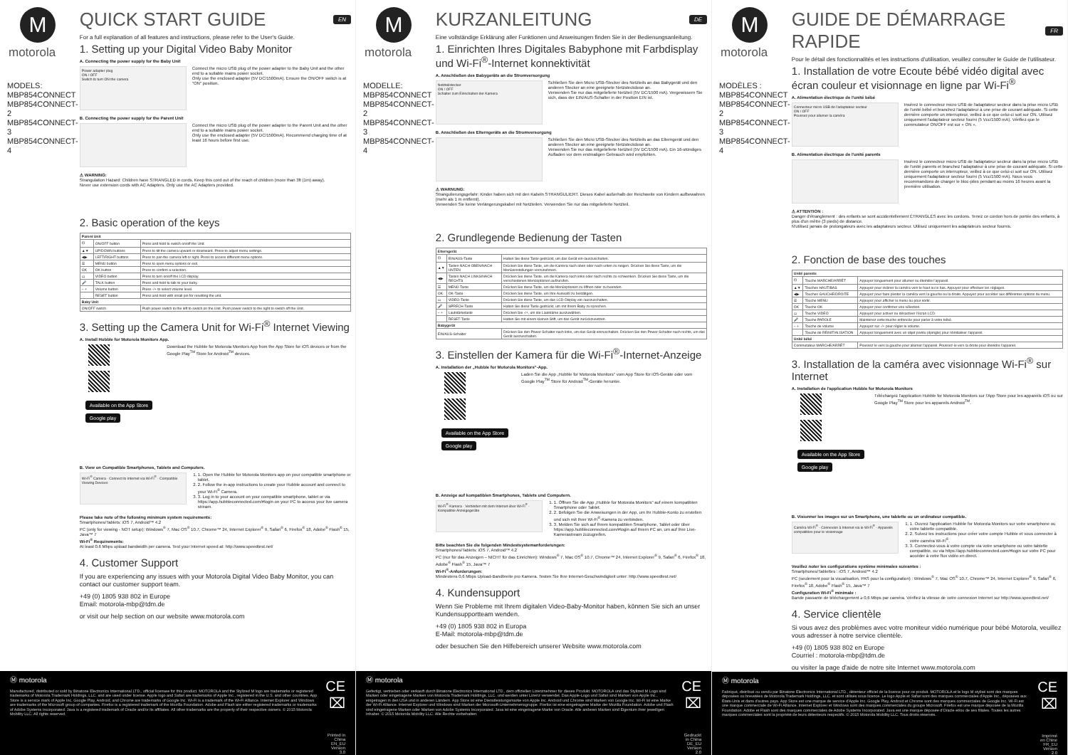M
motorola
MODELS:
MBP854CONNECT
MBP854CONNECT-2
MBP854CONNECT-3
MBP854CONNECT-4
QUICK START GUIDE EN
For a full explanation of all features and instructions, please refer to the User's Guide.
1. Setting up your Digital Video Baby Monitor
A. Connecting the power supply for the Baby Unit
Power adapter plug
ON / OFF
Switch to turn ON the camera
Connect the micro USB plug of the power adapter to the Baby Unit and the other end to a suitable mains power socket.
Only use the enclosed adapter (5V DC/1500mA). Ensure the ON/OFF switch is at "ON" position.
B. Connecting the power supply for the Parent Unit
Connect the micro USB plug of the power adapter to the Parent Unit and the other end to a suitable mains power socket.
Only use the enclosed adapter (5V DC/1500mA). Recommend charging time of at least 16 hours before first use.
⚠ WARNING:
Strangulation Hazard: Children have STRANGLED in cords. Keep this cord out of the reach of children (more than 3ft (1m) away).
Never use extension cords with AC Adapters. Only use the AC Adapters provided.
2. Basic operation of the keys
| Parent Unit | | |
| --- | --- | --- |
| ⏻ | ON/OFF button | Press and hold to switch on/off the Unit. |
| ▲▼ | UP/DOWN buttons | Press to tilt the camera upward or downward. Press to adjust menu settings. |
| ◀▶ | LEFT/RIGHT buttons | Press to pan the camera left or right. Press to access different menu options. |
| ☰ | MENU button | Press to open menu options or exit. |
| OK | OK button | Press to confirm a selection. |
| ▭ | VIDEO button | Press to turn on/off the LCD display. |
| 🎤 | TALK button | Press and hold to talk to your baby. |
| – + | Volume button | Press -/+ to select volume level. |
| | RESET button | Press and hold with small pin for resetting the unit. |
| Baby Unit | | |
| ON/OFF switch | | Push power switch to the left to switch on the Unit. Push power switch to the right to switch off the Unit. |
3. Setting up the Camera Unit for Wi-Fi<sup>®</sup> Internet Viewing
A. Install Hubble for Motorola Monitors App.
Available on the App Store Google play
Download the Hubble for Motorola Monitors App from the App Store for iOS devices or from the Google Play<sup>TM</sup> Store for Android<sup>TM</sup> devices.
B. View on Compatible Smartphones, Tablets and Computers.
Wi-Fi<sup>®</sup> Camera · Connect to Internet via Wi-Fi<sup>®</sup> · Compatible Viewing Devices
1. 1. Open the Hubble for Motorola Monitors app on your compatible smartphone or tablet.
2. 2. Follow the in-app instructions to create your Hubble account and connect to your Wi-Fi<sup>®</sup> Camera.
3. 3. Log in to your account on your compatible smartphone, tablet or via https://app.hubbleconnected.com/#login on your PC to access your live camera stream.
Please take note of the following minimum system requirements:
Smartphones/Tablets: iOS 7, Android™ 4.2
PC (only for viewing - NOT setup): Windows<sup>®</sup> 7, Mac OS<sup>®</sup> 10.7, Chrome™ 24, Internet Explorer<sup>®</sup> 9, Safari<sup>®</sup> 6, Firefox<sup>®</sup> 18, Adobe<sup>®</sup> Flash<sup>®</sup> 15, Java™ 7
Wi-Fi<sup>®</sup> Requirements:
At least 0.6 Mbps upload bandwidth per camera. Test your Internet speed at: http://www.speedtest.net/
4. Customer Support
If you are experiencing any issues with your Motorola Digital Video Baby Monitor, you can contact our customer support team.
+49 (0) 1805 938 802 in Europe
Email: motorola-mbp@tdm.de
or visit our help section on our website www.motorola.com
Ⓜ motorola
Manufactured, distributed or sold by Binatone Electronics International LTD., official licensee for this product. MOTOROLA and the Stylized M logo are trademarks or registered trademarks of Motorola Trademark Holdings, LLC. and are used under license. Apple logo and Safari are trademarks of Apple Inc., registered in the U.S. and other countries. App Store is a service mark of Apple Inc. Google Play, Android, and Chrome are trademarks of Google Inc. Wi-Fi is a trademark of the Wi-Fi Alliance. Internet Explorer and Windows are trademarks of the Microsoft group of companies. Firefox is a registered trademark of the Mozilla Foundation. Adobe and Flash are either registered trademarks or trademarks of Adobe Systems Incorporated. Java is a registered trademark of Oracle and/or its affiliates. All other trademarks are the property of their respective owners. © 2015 Motorola Mobility LLC. All rights reserved.
CE ⌧
Printed in China
EN_EU Version 3.0
M
motorola
MODELLE:
MBP854CONNECT
MBP854CONNECT-2
MBP854CONNECT-3
MBP854CONNECT-4
KURZANLEITUNG DE
Eine vollständige Erklärung aller Funktionen und Anweisungen finden Sie in der Bedienungsanleitung.
1. Einrichten Ihres Digitales Babyphone mit Farbdisplay und Wi-Fi<sup>®</sup>-Internet konnektivität
A. Anschließen des Babygeräts an die Stromversorgung
Netzteilstecker
ON / OFF
Schalter zum Einschalten der Kamera
Schließen Sie den Micro USB-Stecker des Netzteils an das Babygerät und den anderen Stecker an eine geeignete Netzsteckdose an.
Verwenden Sie nur das mitgelieferte Netzteil (5V DC/1500 mA). Vergewissern Sie sich, dass der EIN/AUS-Schalter in der Position EIN ist.
B. Anschließen des Elterngeräts an die Stromversorgung
Schließen Sie den Micro USB-Stecker des Netzteils an das Elterngerät und den anderen Stecker an eine geeignete Netzsteckdose an.
Verwenden Sie nur das mitgelieferte Netzteil (5V DC/1500 mA). Ein 16-stündiges Aufladen vor dem erstmaligen Gebrauch wird empfohlen.
⚠ WARNUNG:
Strangulierungsgefahr: Kinder haben sich mit den Kabeln STRANGULIERT. Dieses Kabel außerhalb der Reichweite von Kindern aufbewahren (mehr als 1 m entfernt).
Verwenden Sie keine Verlängerungskabel mit Netzteilen. Verwenden Sie nur das mitgelieferte Netzteil.
2. Grundlegende Bedienung der Tasten
| Elterngerät | | |
| --- | --- | --- |
| ⏻ | EIN/AUS-Taste | Halten Sie diese Taste gedrückt, um das Gerät ein-/auszuschalten. |
| ▲▼ | Tasten NACH OBEN/NACH UNTEN | Drücken Sie diese Taste, um die Kamera nach oben oder nach unten zu neigen. Drücken Sie diese Taste, um die Menüeinstellungen vorzunehmen. |
| ◀▶ | Tasten NACH LINKS/NACH RECHTS | Drücken Sie diese Taste, um die Kamera nach links oder nach rechts zu schwenken. Drücken Sie diese Taste, um die verschiedenen Menüoptionen aufzurufen. |
| ☰ | MENÜ-Taste | Drücken Sie diese Taste, um die Menüoptionen zu öffnen oder zu beenden. |
| OK | OK-Taste | Drücken Sie diese Taste, um Ihre Auswahl zu bestätigen. |
| ▭ | VIDEO-Taste | Drücken Sie diese Taste, um das LCD-Display ein-/auszuschalten. |
| 🎤 | SPRECH-Taste | Halten Sie diese Taste gedrückt, um mit Ihrem Baby zu sprechen. |
| – + | Lautstärketaste | Drücken Sie -/+, um die Lautstärke auszuwählen. |
| | RESET-Taste | Halten Sie mit einem kleinen Stift, um das Gerät zurückzusetzen. |
| Babygerät | | |
| EIN/AUS-Schalter | | Drücken Sie den Power-Schalter nach links, um das Gerät einzuschalten. Drücken Sie den Power-Schalter nach rechts, um das Gerät auszuschalten. |
3. Einstellen der Kamera für die Wi-Fi<sup>®</sup>-Internet-Anzeige
A. Installation der „Hubble for Motorola Monitors"-App.
Available on the App Store Google play
Laden Sie die App „Hubble for Motorola Monitors" vom App Store für iOS-Geräte oder vom Google Play<sup>TM</sup> Store für Android<sup>TM</sup>-Geräte herunter.
B. Anzeige auf kompatiblen Smartphones, Tablets und Computern.
Wi-Fi<sup>®</sup>-Kamera · Verbinden mit dem Internet über Wi-Fi<sup>®</sup> · Kompatible Anzeigegeräte
1. 1. Öffnen Sie die App „Hubble for Motorola Monitors" auf einem kompatiblen Smartphone oder Tablet.
2. 2. Befolgen Sie die Anweisungen in der App, um Ihr Hubble-Konto zu erstellen und sich mit Ihrer Wi-Fi<sup>®</sup>-Kamera zu verbinden.
3. 3. Melden Sie sich auf Ihrem kompatiblen Smartphone, Tablet oder über https://app.hubbleconnected.com/#login auf Ihrem PC an, um auf Ihre Live-Kamerastream zuzugreifen.
Bitte beachten Sie die folgenden Mindestsystemanforderungen:
Smartphones/Tablets: iOS 7, Android™ 4.2
PC (nur für das Anzeigen – NICHT für das Einrichten): Windows<sup>®</sup> 7, Mac OS<sup>®</sup> 10.7, Chrome™ 24, Internet Explorer<sup>®</sup> 9, Safari<sup>®</sup> 6, Firefox<sup>®</sup> 18, Adobe<sup>®</sup> Flash<sup>®</sup> 15, Java™ 7
Wi-Fi<sup>®</sup>-Anforderungen:
Mindestens 0,6 Mbps Upload-Bandbreite pro Kamera. Testen Sie Ihre Internet-Geschwindigkeit unter: http://www.speedtest.net/
4. Kundensupport
Wenn Sie Probleme mit Ihrem digitalen Video-Baby-Monitor haben, können Sie sich an unser Kundensupportteam wenden.
+49 (0) 1805 938 802 in Europa
E-Mail: motorola-mbp@tdm.de
oder besuchen Sie den Hilfebereich unserer Website www.motorola.com
Ⓜ motorola
Gefertigt, vertrieben oder verkauft durch Binatone Electronics International LTD., dem offiziellen Lizenznehmer für dieses Produkt. MOTOROLA und das Stylized M Logo sind Marken oder eingetragene Marken von Motorola Trademark Holdings, LLC. und werden unter Lizenz verwendet. Das Apple-Logo und Safari sind Marken von Apple Inc., eingetragen in den USA und in anderen Ländern. App Store ist eine Dienstleistungsmarke von Apple Inc. Android und Chrome sind Marken von Google Inc. Wi-Fi ist eine Marke der Wi-Fi Alliance. Internet Explorer und Windows sind Marken der Microsoft-Unternehmensgruppe. Firefox ist eine eingetragene Marke der Mozilla Foundation. Adobe und Flash sind eingetragene Marken oder Marken von Adobe Systems Incorporated. Java ist eine eingetragene Marke von Oracle. Alle anderen Marken sind Eigentum ihrer jeweiligen Inhaber. © 2015 Motorola Mobility LLC. Alle Rechte vorbehalten.
CE ⌧
Gedruckt in China
DE_EU Version 2.0
M
motorola
MODÈLES :
MBP854CONNECT
MBP854CONNECT-2
MBP854CONNECT-3
MBP854CONNECT-4
GUIDE DE DÉMARRAGE RAPIDE FR
Pour le détail des fonctionnalités et les instructions d'utilisation, veuillez consulter le Guide de l'utilisateur.
1. Installation de votre Ecoute bébé vidéo digital avec écran couleur et visionnage en ligne par Wi-Fi<sup>®</sup>
A. Alimentation électrique de l'unité bébé
Connecteur micro USB de l'adaptateur secteur
ON / OFF
Poussez pour allumer la caméra
Insérez le connecteur micro USB de l'adaptateur secteur dans la prise micro USB de l'unité bébé et branchez l'adaptateur à une prise de courant adéquate. Si cette dernière comporte un interrupteur, veillez à ce que celui-ci soit sur ON. Utilisez uniquement l'adaptateur secteur fourni (5 Vcc/1500 mA). Vérifiez que le commutateur ON/OFF est sur « ON ».
B. Alimentation électrique de l'unité parents
Insérez le connecteur micro USB de l'adaptateur secteur dans la prise micro USB de l'unité parents et branchez l'adaptateur à une prise de courant adéquate. Si cette dernière comporte un interrupteur, veillez à ce que celui-ci soit sur ON. Utilisez uniquement l'adaptateur secteur fourni (5 Vcc/1500 mA). Nous vous recommandons de charger le bloc-piles pendant au moins 16 heures avant la première utilisation.
⚠ ATTENTION :
Danger d'étranglement : des enfants se sont accidentellement ÉTRANGLÉS avec les cordons. Tenez ce cordon hors de portée des enfants, à plus d'un mètre (3 pieds) de distance.
N'utilisez jamais de prolongateurs avec les adaptateurs secteur. Utilisez uniquement les adaptateurs secteur fournis.
2. Fonction de base des touches
| Unité parents | | |
| --- | --- | --- |
| ⏻ | Touche MARCHE/ARRÊT | Appuyez longuement pour allumer ou éteindre l'appareil. |
| ▲▼ | Touches HAUT/BAS | Appuyez pour incliner la caméra vers le haut ou le bas. Appuyez pour effectuer les réglages. |
| ◀▶ | Touches GAUCHE/DROITE | Appuyez pour faire pivoter la caméra vers la gauche ou la droite. Appuyez pour accéder aux différentes options du menu. |
| ☰ | Touche MENU | Appuyez pour afficher le menu ou pour sortir. |
| OK | Touche OK | Appuyez pour confirmer une sélection. |
| ▭ | Touche VIDÉO | Appuyez pour activer ou désactiver l'écran LCD. |
| 🎤 | Touche PAROLE | Maintenez cette touche enfoncée pour parler à votre bébé. |
| – + | Touche de volume | Appuyez sur -/+ pour régler le volume. |
| | Touche de RÉINITIALISATION | Appuyez longuement avec un objet pointu (épingle) pour réinitialiser l'appareil. |
| Unité bébé | | |
| Commutateur MARCHE/ARRÊT | | Poussez le vers la gauche pour allumer l'appareil. Poussez-le vers la droite pour éteindre l'appareil. |
3. Installation de la caméra avec visionnage Wi-Fi<sup>®</sup> sur Internet
A. Installation de l'application Hubble for Motorola Monitors
Available on the App Store Google play
Téléchargez l'application Hubble for Motorola Monitors sur l'App Store pour les appareils iOS ou sur Google Play<sup>TM</sup> Store pour les appareils Android<sup>TM</sup>.
B. Visionner les images sur un Smartphone, une tablette ou un ordinateur compatible.
Caméra Wi-Fi<sup>®</sup> · Connexion à Internet via le Wi-Fi<sup>®</sup> · Appareils compatibles pour le visionnage
1. 1. Ouvrez l'application Hubble for Motorola Monitors sur votre smartphone ou votre tablette compatible.
2. 2. Suivez les instructions pour créer votre compte Hubble et vous connecter à votre caméra Wi-Fi<sup>®</sup>.
3. 3. Connectez-vous à votre compte via votre smartphone ou votre tablette compatible, ou via https://app.hubbleconnected.com/#login sur votre PC pour accéder à votre flux vidéo en direct.
Veuillez noter les configurations système minimales suivantes :
Smartphones/Tablettes : iOS 7, Android™ 4.2
PC (seulement pour la visualisation, PAS pour la configuration) : Windows<sup>®</sup> 7, Mac OS<sup>®</sup> 10.7, Chrome™ 24, Internet Explorer<sup>®</sup> 9, Safari<sup>®</sup> 6, Firefox<sup>®</sup> 18, Adobe<sup>®</sup> Flash<sup>®</sup> 15, Java™ 7
Configuration Wi-Fi<sup>®</sup> minimale :
Bande passante de téléchargement ≥ 0,6 Mbps par caméra. Vérifiez la vitesse de votre connexion Internet sur http://www.speedtest.net/
4. Service clientèle
Si vous avez des problèmes avec votre moniteur vidéo numérique pour bébé Motorola, veuillez vous adresser à notre service clientèle.
+49 (0) 1805 938 802 en Europe
Courriel : motorola-mbp@tdm.de
ou visiter la page d'aide de notre site Internet www.motorola.com
Ⓜ motorola
Fabriqué, distribué ou vendu par Binatone Electronics International LTD., détenteur officiel de la licence pour ce produit. MOTOROLA et le logo M stylisé sont des marques déposées ou brevetées de Motorola Trademark Holdings, LLC. et sont utilisés sous licence. Le logo Apple et Safari sont des marques commerciales d'Apple Inc., déposées aux États-Unis et dans d'autres pays. App Store est une marque de service d'Apple Inc. Google Play, Android et Chrome sont des marques commerciales de Google Inc. Wi-Fi est une marque commerciale de Wi-Fi Alliance. Internet Explorer et Windows sont des marques commerciales du groupe Microsoft. Firefox est une marque déposée de la Mozilla Foundation. Adobe et Flash sont des marques commerciales de Adobe Systems Incorporated. Java est une marque déposée d'Oracle et/ou de ses filiales. Toutes les autres marques commerciales sont la propriété de leurs détenteurs respectifs. © 2015 Motorola Mobility LLC. Tous droits réservés.
CE ⌧
Imprimé en Chine
FR_EU Version 2.0